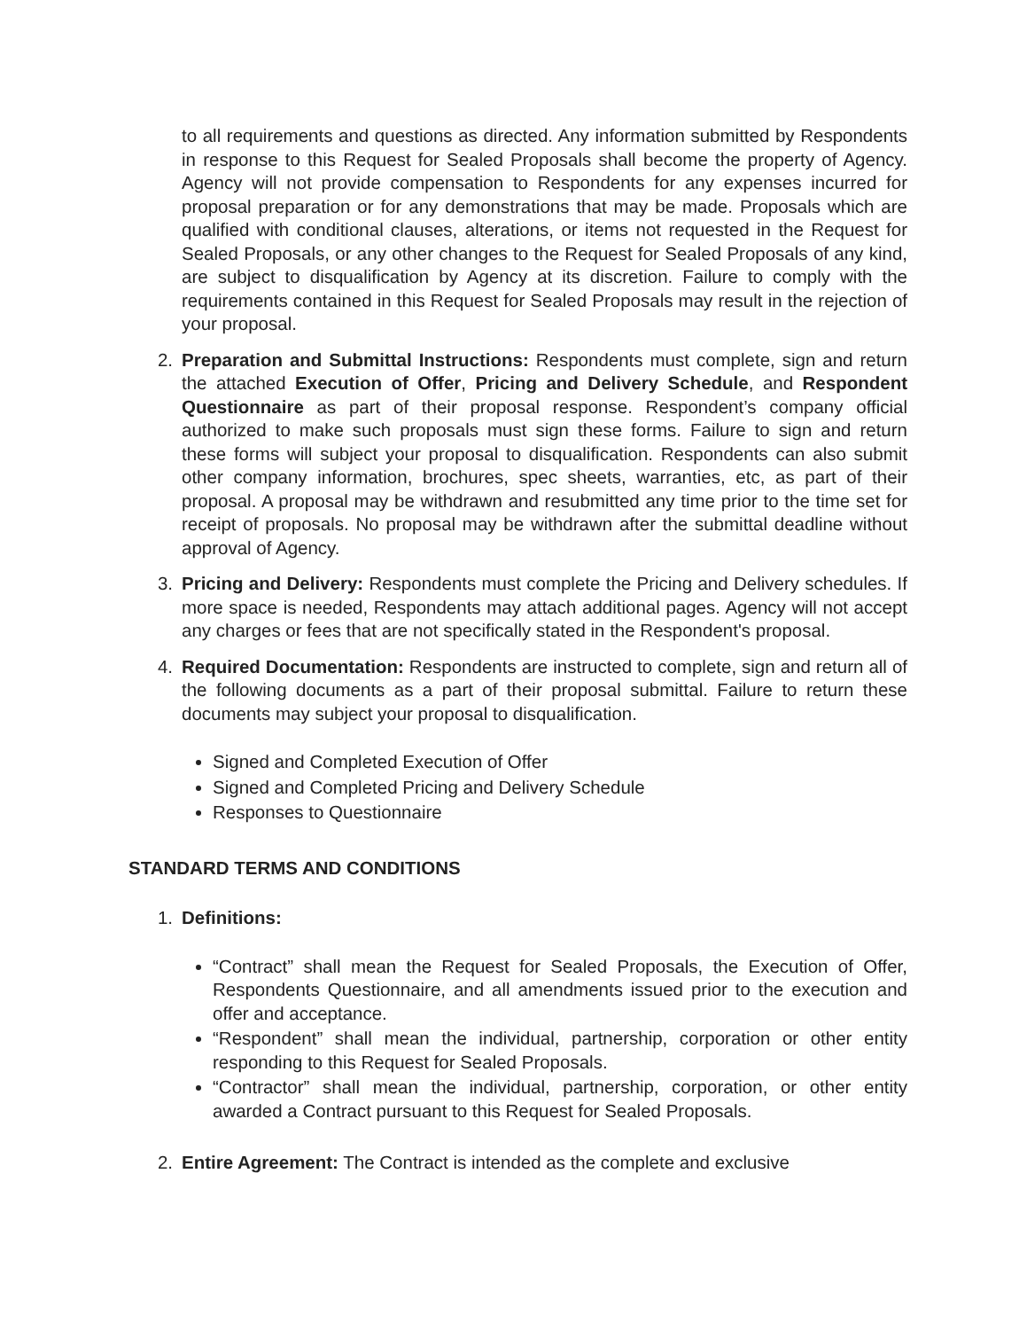to all requirements and questions as directed. Any information submitted by Respondents in response to this Request for Sealed Proposals shall become the property of Agency. Agency will not provide compensation to Respondents for any expenses incurred for proposal preparation or for any demonstrations that may be made. Proposals which are qualified with conditional clauses, alterations, or items not requested in the Request for Sealed Proposals, or any other changes to the Request for Sealed Proposals of any kind, are subject to disqualification by Agency at its discretion. Failure to comply with the requirements contained in this Request for Sealed Proposals may result in the rejection of your proposal.
2. Preparation and Submittal Instructions: Respondents must complete, sign and return the attached Execution of Offer, Pricing and Delivery Schedule, and Respondent Questionnaire as part of their proposal response. Respondent’s company official authorized to make such proposals must sign these forms. Failure to sign and return these forms will subject your proposal to disqualification. Respondents can also submit other company information, brochures, spec sheets, warranties, etc, as part of their proposal. A proposal may be withdrawn and resubmitted any time prior to the time set for receipt of proposals. No proposal may be withdrawn after the submittal deadline without approval of Agency.
3. Pricing and Delivery: Respondents must complete the Pricing and Delivery schedules. If more space is needed, Respondents may attach additional pages. Agency will not accept any charges or fees that are not specifically stated in the Respondent's proposal.
4. Required Documentation: Respondents are instructed to complete, sign and return all of the following documents as a part of their proposal submittal. Failure to return these documents may subject your proposal to disqualification.
Signed and Completed Execution of Offer
Signed and Completed Pricing and Delivery Schedule
Responses to Questionnaire
STANDARD TERMS AND CONDITIONS
1. Definitions:
“Contract” shall mean the Request for Sealed Proposals, the Execution of Offer, Respondents Questionnaire, and all amendments issued prior to the execution and offer and acceptance.
“Respondent” shall mean the individual, partnership, corporation or other entity responding to this Request for Sealed Proposals.
“Contractor” shall mean the individual, partnership, corporation, or other entity awarded a Contract pursuant to this Request for Sealed Proposals.
2. Entire Agreement: The Contract is intended as the complete and exclusive